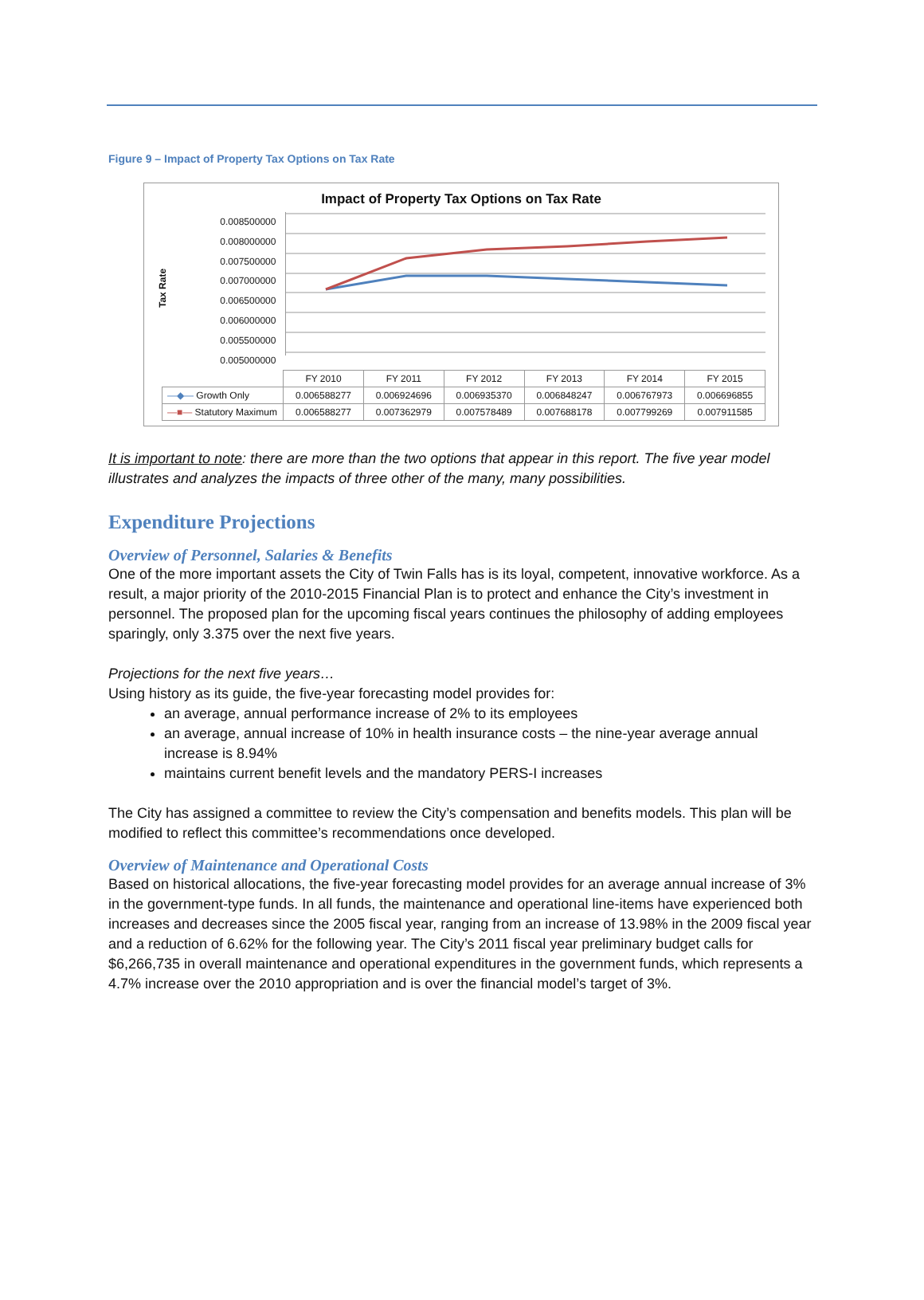Figure 9 – Impact of Property Tax Options on Tax Rate
Impact of Property Tax Options on Tax Rate
Tax Rate
0.008500000
0.008000000
0.007500000
0.007000000
0.006500000
0.006000000
0.005500000
0.005000000
| | FY 2010 | FY 2011 | FY 2012 | FY 2013 | FY 2014 | FY 2015 |
| --- | --- | --- | --- | --- | --- | --- |
| —◆— Growth Only | 0.006588277 | 0.006924696 | 0.006935370 | 0.006848247 | 0.006767973 | 0.006696855 |
| —■— Statutory Maximum | 0.006588277 | 0.007362979 | 0.007578489 | 0.007688178 | 0.007799269 | 0.007911585 |
It is important to note: there are more than the two options that appear in this report. The five year model illustrates and analyzes the impacts of three other of the many, many possibilities.
Expenditure Projections
Overview of Personnel, Salaries & Benefits
One of the more important assets the City of Twin Falls has is its loyal, competent, innovative workforce. As a result, a major priority of the 2010-2015 Financial Plan is to protect and enhance the City’s investment in personnel. The proposed plan for the upcoming fiscal years continues the philosophy of adding employees sparingly, only 3.375 over the next five years.
Projections for the next five years…
Using history as its guide, the five-year forecasting model provides for:
an average, annual performance increase of 2% to its employees
an average, annual increase of 10% in health insurance costs – the nine-year average annual increase is 8.94%
maintains current benefit levels and the mandatory PERS-I increases
The City has assigned a committee to review the City’s compensation and benefits models. This plan will be modified to reflect this committee’s recommendations once developed.
Overview of Maintenance and Operational Costs
Based on historical allocations, the five-year forecasting model provides for an average annual increase of 3% in the government-type funds. In all funds, the maintenance and operational line-items have experienced both increases and decreases since the 2005 fiscal year, ranging from an increase of 13.98% in the 2009 fiscal year and a reduction of 6.62% for the following year. The City’s 2011 fiscal year preliminary budget calls for $6,266,735 in overall maintenance and operational expenditures in the government funds, which represents a 4.7% increase over the 2010 appropriation and is over the financial model’s target of 3%.